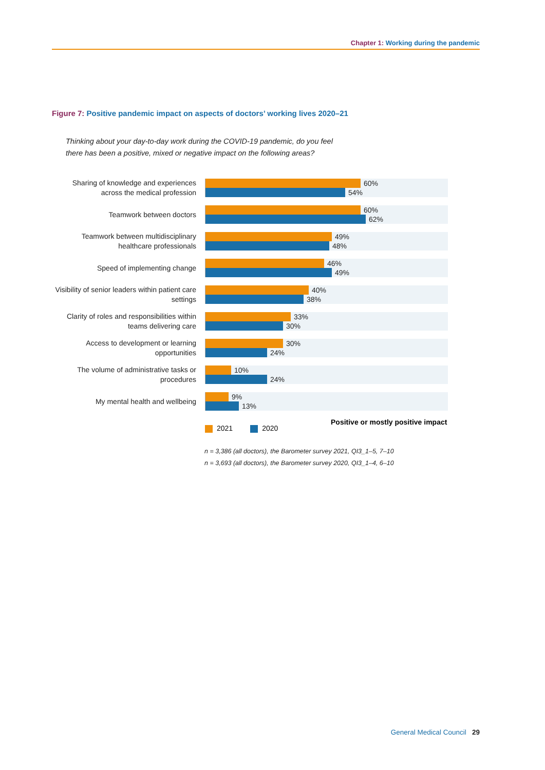Chapter 1: Working during the pandemic
Figure 7: Positive pandemic impact on aspects of doctors’ working lives 2020–21
Thinking about your day-to-day work during the COVID-19 pandemic, do you feel
there has been a positive, mixed or negative impact on the following areas?
Sharing of knowledge and experiences across the medical profession
60%
54%
Teamwork between doctors
60%
62%
Teamwork between multidisciplinary healthcare professionals
49%
48%
Speed of implementing change
46%
49%
Visibility of senior leaders within patient care settings
40%
38%
Clarity of roles and responsibilities within teams delivering care
33%
30%
Access to development or learning opportunities
30%
24%
The volume of administrative tasks or procedures
10%
24%
My mental health and wellbeing
9%
13%
Positive or mostly positive impact
2021 2020
n = 3,386 (all doctors), the Barometer survey 2021, QI3_1–5, 7–10
n = 3,693 (all doctors), the Barometer survey 2020, QI3_1–4, 6–10
General Medical Council 29